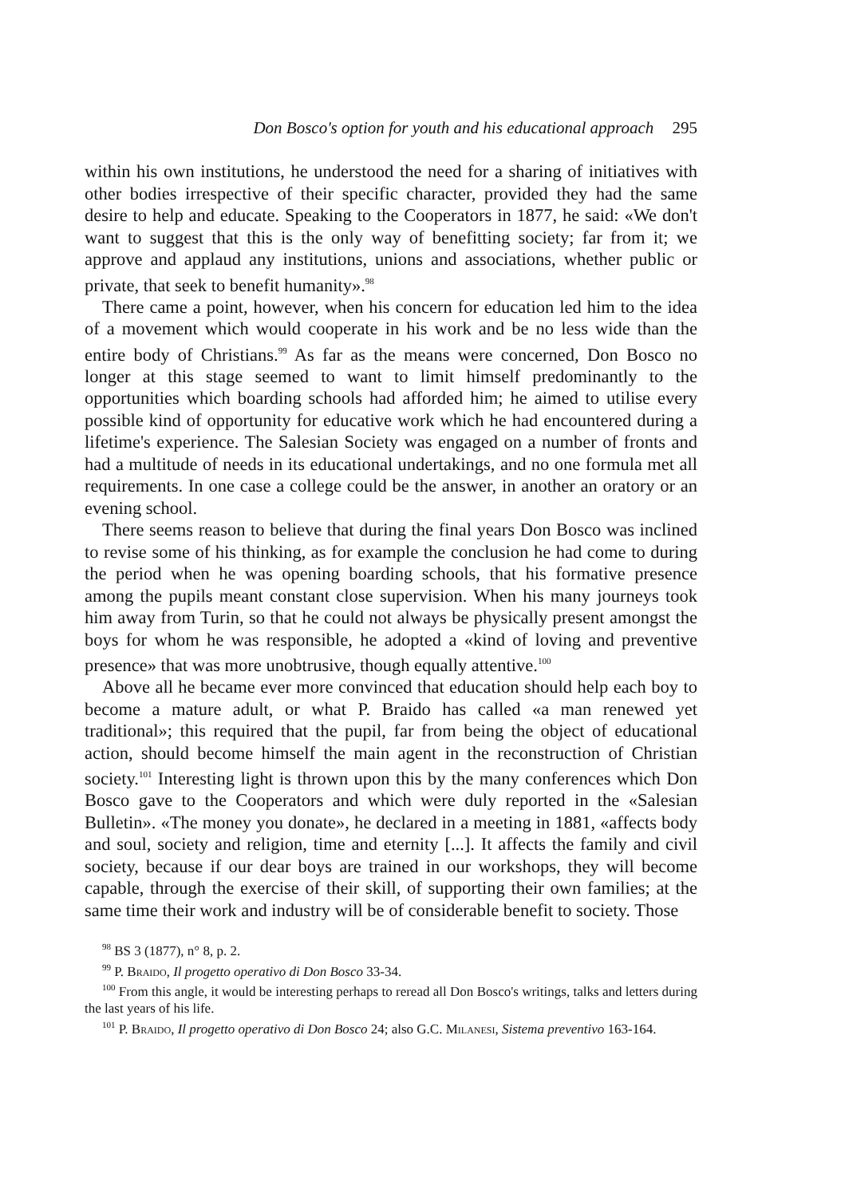Don Bosco's option for youth and his educational approach 295
within his own institutions, he understood the need for a sharing of initiatives with other bodies irrespective of their specific character, provided they had the same desire to help and educate. Speaking to the Cooperators in 1877, he said: «We don't want to suggest that this is the only way of benefitting society; far from it; we approve and applaud any institutions, unions and associations, whether public or private, that seek to benefit humanity».<sup>98</sup>
There came a point, however, when his concern for education led him to the idea of a movement which would cooperate in his work and be no less wide than the entire body of Christians.<sup>99</sup> As far as the means were concerned, Don Bosco no longer at this stage seemed to want to limit himself predominantly to the opportunities which boarding schools had afforded him; he aimed to utilise every possible kind of opportunity for educative work which he had encountered during a lifetime's experience. The Salesian Society was engaged on a number of fronts and had a multitude of needs in its educational undertakings, and no one formula met all requirements. In one case a college could be the answer, in another an oratory or an evening school.
There seems reason to believe that during the final years Don Bosco was inclined to revise some of his thinking, as for example the conclusion he had come to during the period when he was opening boarding schools, that his formative presence among the pupils meant constant close supervision. When his many journeys took him away from Turin, so that he could not always be physically present amongst the boys for whom he was responsible, he adopted a «kind of loving and preventive presence» that was more unobtrusive, though equally attentive.<sup>100</sup>
Above all he became ever more convinced that education should help each boy to become a mature adult, or what P. Braido has called «a man renewed yet traditional»; this required that the pupil, far from being the object of educational action, should become himself the main agent in the reconstruction of Christian society.<sup>101</sup> Interesting light is thrown upon this by the many conferences which Don Bosco gave to the Cooperators and which were duly reported in the «Salesian Bulletin». «The money you donate», he declared in a meeting in 1881, «affects body and soul, society and religion, time and eternity [...]. It affects the family and civil society, because if our dear boys are trained in our workshops, they will become capable, through the exercise of their skill, of supporting their own families; at the same time their work and industry will be of considerable benefit to society. Those
<sup>98</sup> BS 3 (1877), n° 8, p. 2.
<sup>99</sup> P. Braido, Il progetto operativo di Don Bosco 33-34.
<sup>100</sup> From this angle, it would be interesting perhaps to reread all Don Bosco's writings, talks and letters during the last years of his life.
<sup>101</sup> P. Braido, Il progetto operativo di Don Bosco 24; also G.C. Milanesi, Sistema preventivo 163-164.